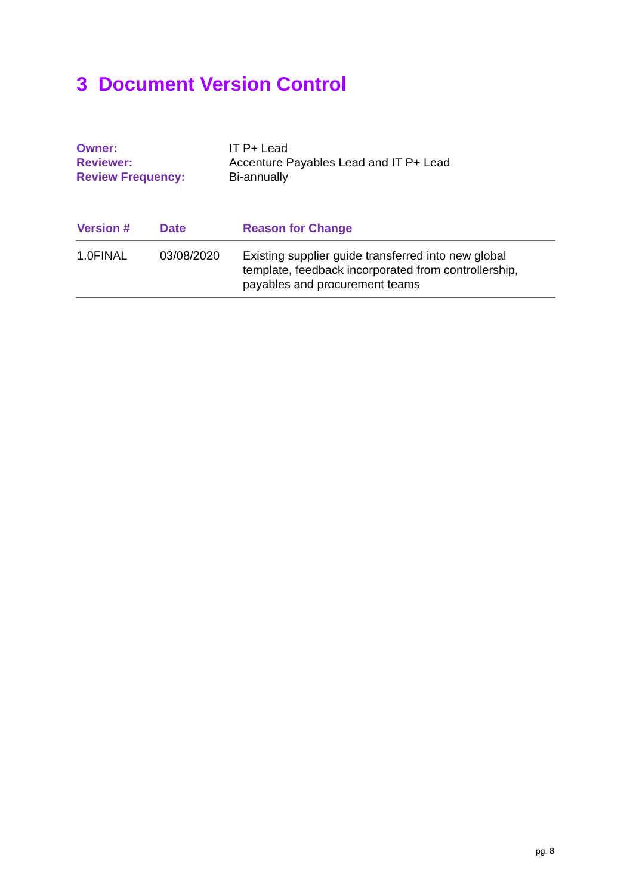3 Document Version Control
| Owner: | IT P+ Lead |
| Reviewer: | Accenture Payables Lead and IT P+ Lead |
| Review Frequency: | Bi-annually |
| Version # | Date | Reason for Change |
| --- | --- | --- |
| 1.0FINAL | 03/08/2020 | Existing supplier guide transferred into new global template, feedback incorporated from controllership, payables and procurement teams |
pg. 8